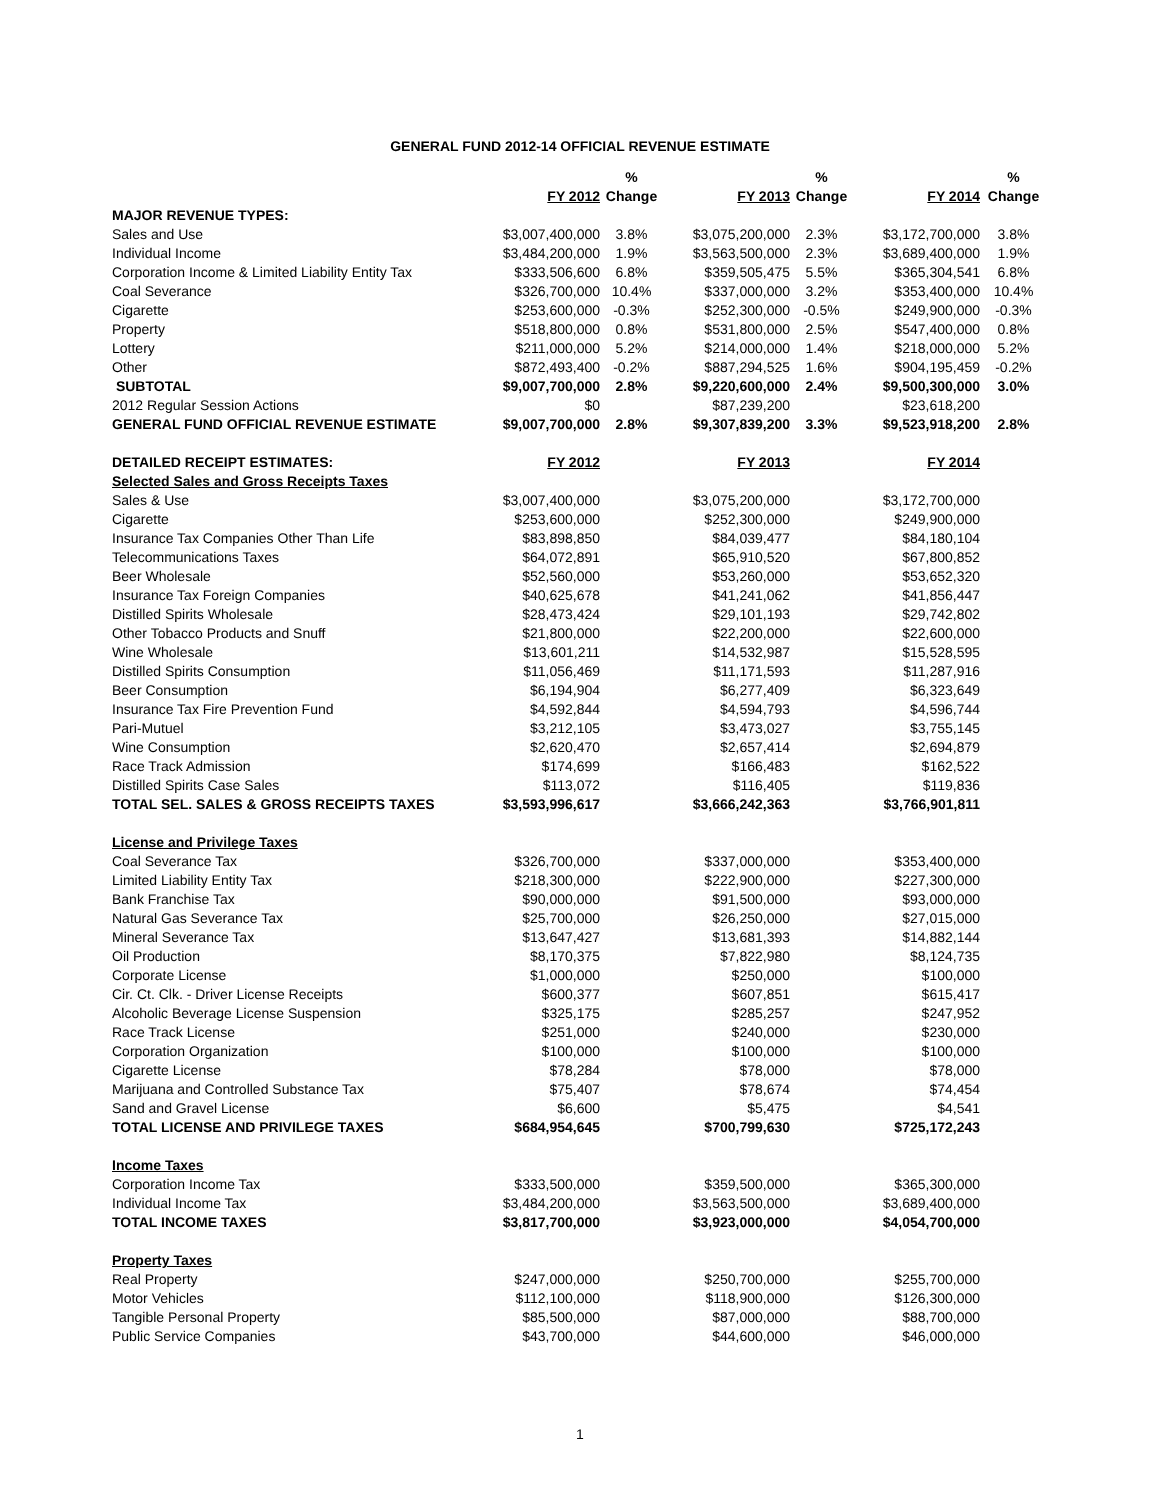GENERAL FUND 2012-14 OFFICIAL REVENUE ESTIMATE
| | | % | | % | | % |
| --- | --- | --- | --- | --- | --- | --- |
| | FY 2012 | Change | FY 2013 | Change | FY 2014 | Change |
| MAJOR REVENUE TYPES: | | | | | | |
| Sales and Use | $3,007,400,000 | 3.8% | $3,075,200,000 | 2.3% | $3,172,700,000 | 3.8% |
| Individual Income | $3,484,200,000 | 1.9% | $3,563,500,000 | 2.3% | $3,689,400,000 | 1.9% |
| Corporation Income & Limited Liability Entity Tax | $333,506,600 | 6.8% | $359,505,475 | 5.5% | $365,304,541 | 6.8% |
| Coal Severance | $326,700,000 | 10.4% | $337,000,000 | 3.2% | $353,400,000 | 10.4% |
| Cigarette | $253,600,000 | -0.3% | $252,300,000 | -0.5% | $249,900,000 | -0.3% |
| Property | $518,800,000 | 0.8% | $531,800,000 | 2.5% | $547,400,000 | 0.8% |
| Lottery | $211,000,000 | 5.2% | $214,000,000 | 1.4% | $218,000,000 | 5.2% |
| Other | $872,493,400 | -0.2% | $887,294,525 | 1.6% | $904,195,459 | -0.2% |
| SUBTOTAL | $9,007,700,000 | 2.8% | $9,220,600,000 | 2.4% | $9,500,300,000 | 3.0% |
| 2012 Regular Session Actions | $0 | | $87,239,200 | | $23,618,200 | |
| GENERAL FUND OFFICIAL REVENUE ESTIMATE | $9,007,700,000 | 2.8% | $9,307,839,200 | 3.3% | $9,523,918,200 | 2.8% |
| DETAILED RECEIPT ESTIMATES: | FY 2012 | | FY 2013 | | FY 2014 | |
| Selected Sales and Gross Receipts Taxes | | | | | | |
| Sales & Use | $3,007,400,000 | | $3,075,200,000 | | $3,172,700,000 | |
| Cigarette | $253,600,000 | | $252,300,000 | | $249,900,000 | |
| Insurance Tax Companies Other Than Life | $83,898,850 | | $84,039,477 | | $84,180,104 | |
| Telecommunications Taxes | $64,072,891 | | $65,910,520 | | $67,800,852 | |
| Beer Wholesale | $52,560,000 | | $53,260,000 | | $53,652,320 | |
| Insurance Tax Foreign Companies | $40,625,678 | | $41,241,062 | | $41,856,447 | |
| Distilled Spirits Wholesale | $28,473,424 | | $29,101,193 | | $29,742,802 | |
| Other Tobacco Products and Snuff | $21,800,000 | | $22,200,000 | | $22,600,000 | |
| Wine Wholesale | $13,601,211 | | $14,532,987 | | $15,528,595 | |
| Distilled Spirits Consumption | $11,056,469 | | $11,171,593 | | $11,287,916 | |
| Beer Consumption | $6,194,904 | | $6,277,409 | | $6,323,649 | |
| Insurance Tax Fire Prevention Fund | $4,592,844 | | $4,594,793 | | $4,596,744 | |
| Pari-Mutuel | $3,212,105 | | $3,473,027 | | $3,755,145 | |
| Wine Consumption | $2,620,470 | | $2,657,414 | | $2,694,879 | |
| Race Track Admission | $174,699 | | $166,483 | | $162,522 | |
| Distilled Spirits Case Sales | $113,072 | | $116,405 | | $119,836 | |
| TOTAL SEL. SALES & GROSS RECEIPTS TAXES | $3,593,996,617 | | $3,666,242,363 | | $3,766,901,811 | |
| License and Privilege Taxes | | | | | | |
| Coal Severance Tax | $326,700,000 | | $337,000,000 | | $353,400,000 | |
| Limited Liability Entity Tax | $218,300,000 | | $222,900,000 | | $227,300,000 | |
| Bank Franchise Tax | $90,000,000 | | $91,500,000 | | $93,000,000 | |
| Natural Gas Severance Tax | $25,700,000 | | $26,250,000 | | $27,015,000 | |
| Mineral Severance Tax | $13,647,427 | | $13,681,393 | | $14,882,144 | |
| Oil Production | $8,170,375 | | $7,822,980 | | $8,124,735 | |
| Corporate License | $1,000,000 | | $250,000 | | $100,000 | |
| Cir. Ct. Clk. - Driver License Receipts | $600,377 | | $607,851 | | $615,417 | |
| Alcoholic Beverage License Suspension | $325,175 | | $285,257 | | $247,952 | |
| Race Track License | $251,000 | | $240,000 | | $230,000 | |
| Corporation Organization | $100,000 | | $100,000 | | $100,000 | |
| Cigarette License | $78,284 | | $78,000 | | $78,000 | |
| Marijuana and Controlled Substance Tax | $75,407 | | $78,674 | | $74,454 | |
| Sand and Gravel License | $6,600 | | $5,475 | | $4,541 | |
| TOTAL LICENSE AND PRIVILEGE TAXES | $684,954,645 | | $700,799,630 | | $725,172,243 | |
| Income Taxes | | | | | | |
| Corporation Income Tax | $333,500,000 | | $359,500,000 | | $365,300,000 | |
| Individual Income Tax | $3,484,200,000 | | $3,563,500,000 | | $3,689,400,000 | |
| TOTAL INCOME TAXES | $3,817,700,000 | | $3,923,000,000 | | $4,054,700,000 | |
| Property Taxes | | | | | | |
| Real Property | $247,000,000 | | $250,700,000 | | $255,700,000 | |
| Motor Vehicles | $112,100,000 | | $118,900,000 | | $126,300,000 | |
| Tangible Personal Property | $85,500,000 | | $87,000,000 | | $88,700,000 | |
| Public Service Companies | $43,700,000 | | $44,600,000 | | $46,000,000 | |
1